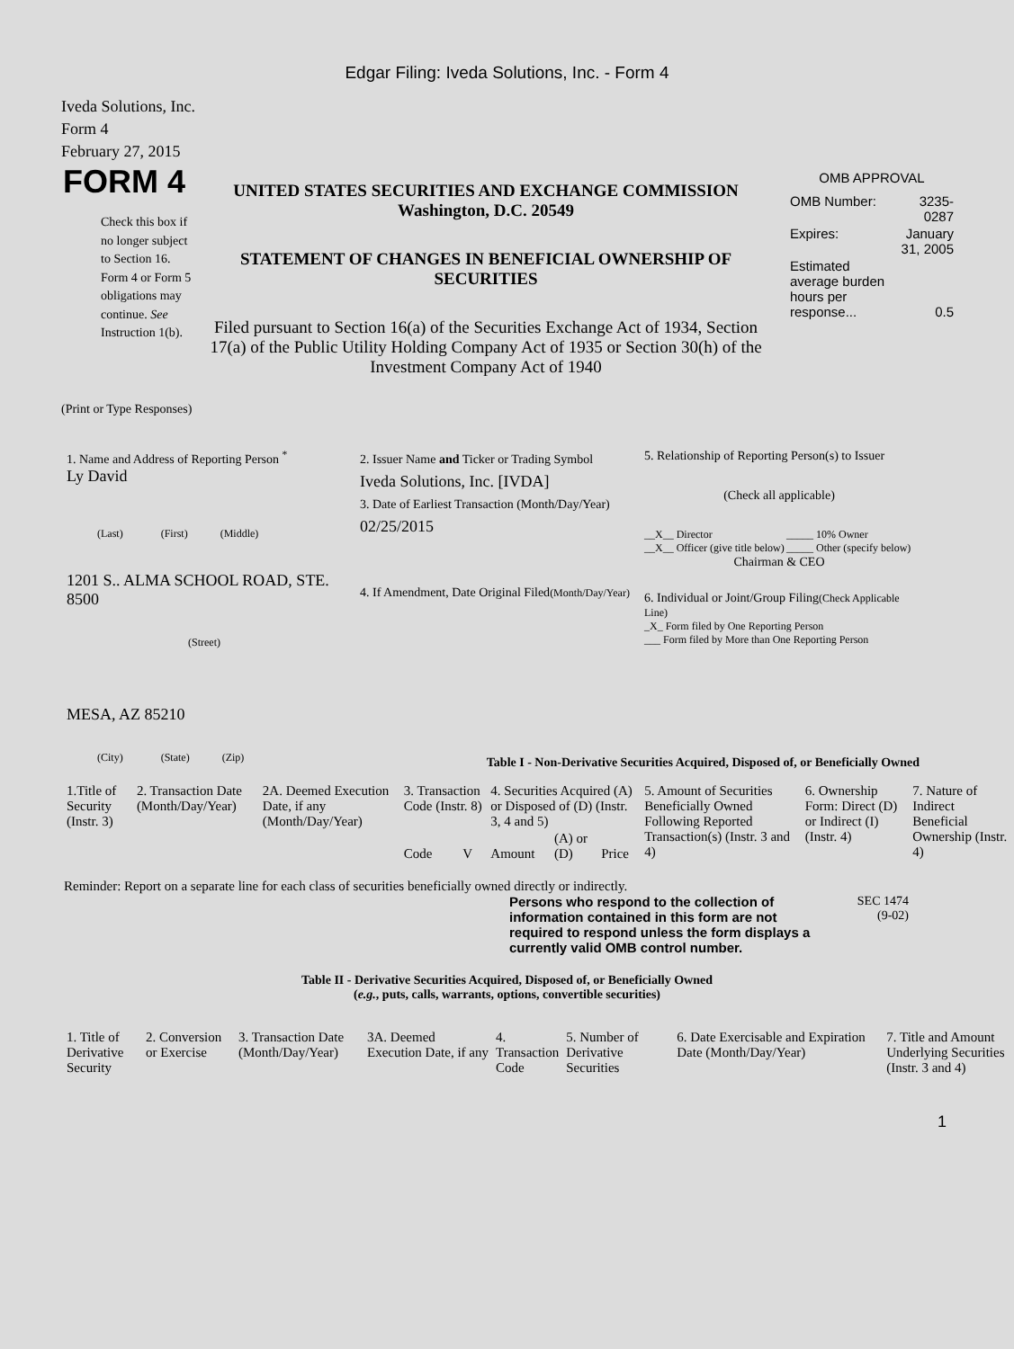Edgar Filing: Iveda Solutions, Inc. - Form 4
Iveda Solutions, Inc.
Form 4
February 27, 2015
FORM 4
Check this box if no longer subject to Section 16. Form 4 or Form 5 obligations may continue. See Instruction 1(b).
UNITED STATES SECURITIES AND EXCHANGE COMMISSION
Washington, D.C. 20549
STATEMENT OF CHANGES IN BENEFICIAL OWNERSHIP OF SECURITIES
Filed pursuant to Section 16(a) of the Securities Exchange Act of 1934, Section 17(a) of the Public Utility Holding Company Act of 1935 or Section 30(h) of the Investment Company Act of 1940
OMB APPROVAL
| OMB Number: | 3235-0287 |
| Expires: | January 31, 2005 |
| Estimated average burden hours per response... | 0.5 |
(Print or Type Responses)
1. Name and Address of Reporting Person <sup>*</sup>
Ly David
(Last) (First) (Middle)
1201 S.. ALMA SCHOOL ROAD, STE. 8500
(Street)
MESA, AZ 85210
(City) (State) (Zip)
2. Issuer Name and Ticker or Trading Symbol
Iveda Solutions, Inc. [IVDA]
3. Date of Earliest Transaction (Month/Day/Year)
02/25/2015
4. If Amendment, Date Original Filed(Month/Day/Year)
5. Relationship of Reporting Person(s) to Issuer
(Check all applicable)
__X__ Director
__X__ Officer (give title below)
_____ 10% Owner
_____ Other (specify below)
Chairman & CEO
6. Individual or Joint/Group Filing(Check Applicable Line)
_X_ Form filed by One Reporting Person
___ Form filed by More than One Reporting Person
Table I - Non-Derivative Securities Acquired, Disposed of, or Beneficially Owned
| 1.Title of Security (Instr. 3) | 2. Transaction Date (Month/Day/Year) | 2A. Deemed Execution Date, if any (Month/Day/Year) | 3. Transaction Code (Instr. 8) | | 4. Securities Acquired (A) or Disposed of (D) (Instr. 3, 4 and 5) | | | 5. Amount of Securities Beneficially Owned Following Reported Transaction(s) (Instr. 3 and 4) | 6. Ownership Form: Direct (D) or Indirect (I) (Instr. 4) | 7. Nature of Indirect Beneficial Ownership (Instr. 4) |
| | | | Code | V | Amount | (A) or (D) | Price | | | |
Reminder: Report on a separate line for each class of securities beneficially owned directly or indirectly.
Persons who respond to the collection of information contained in this form are not required to respond unless the form displays a currently valid OMB control number.
SEC 1474
(9-02)
Table II - Derivative Securities Acquired, Disposed of, or Beneficially Owned
(e.g., puts, calls, warrants, options, convertible securities)
| 1. Title of Derivative Security | 2. Conversion or Exercise | 3. Transaction Date (Month/Day/Year) | 3A. Deemed Execution Date, if any | 4. Transaction Code | 5. Number of Derivative Securities | 6. Date Exercisable and Expiration Date (Month/Day/Year) | 7. Title and Amount Underlying Securities (Instr. 3 and 4) |
1